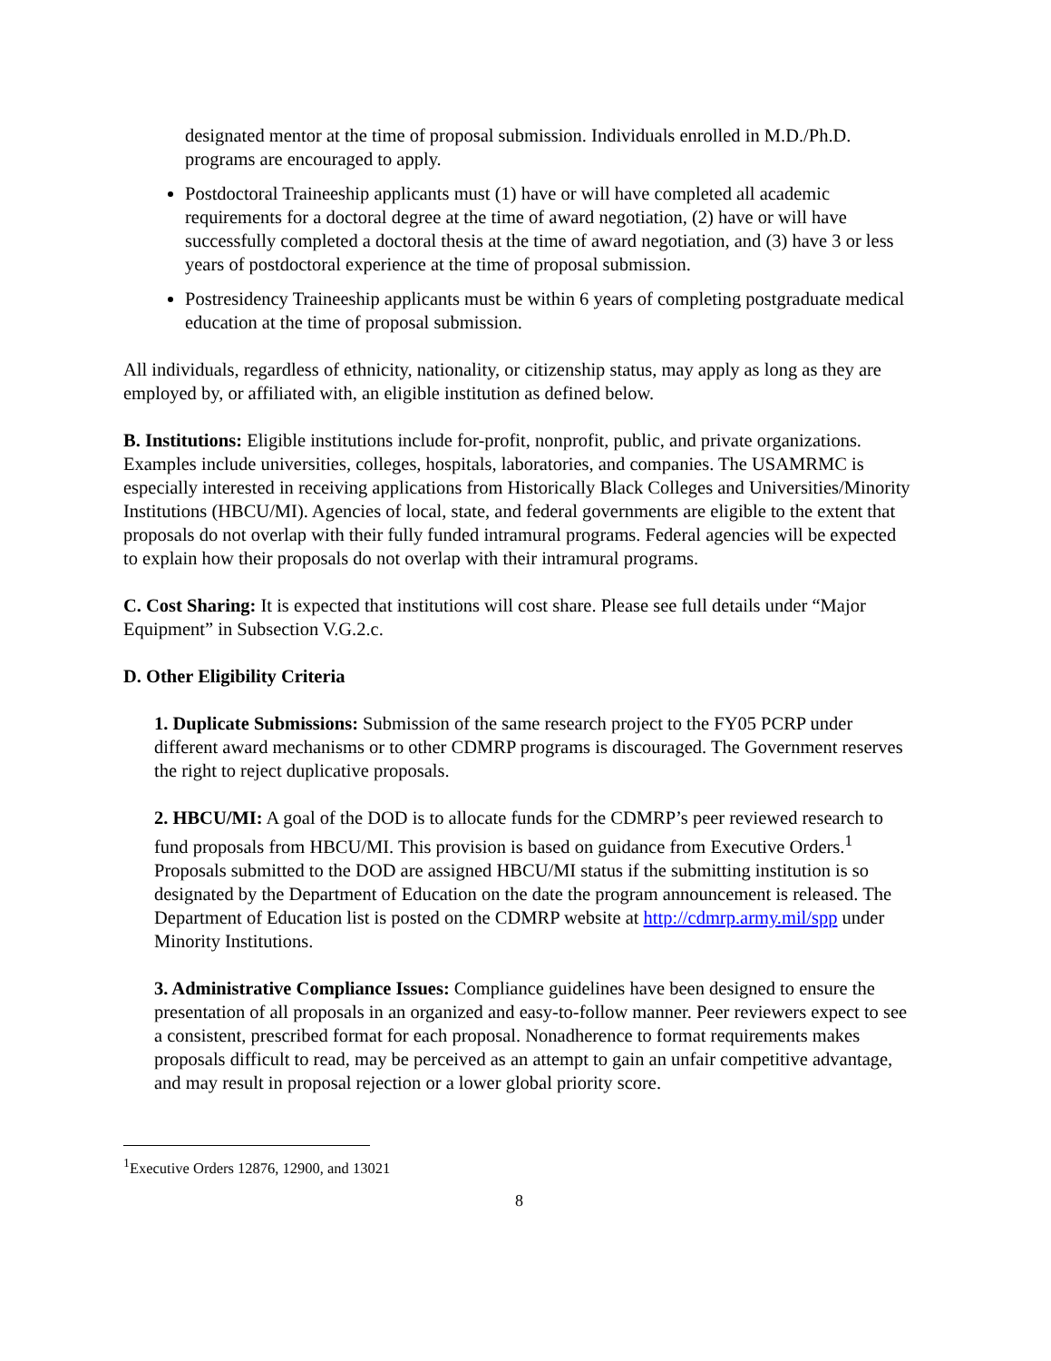designated mentor at the time of proposal submission. Individuals enrolled in M.D./Ph.D. programs are encouraged to apply.
Postdoctoral Traineeship applicants must (1) have or will have completed all academic requirements for a doctoral degree at the time of award negotiation, (2) have or will have successfully completed a doctoral thesis at the time of award negotiation, and (3) have 3 or less years of postdoctoral experience at the time of proposal submission.
Postresidency Traineeship applicants must be within 6 years of completing postgraduate medical education at the time of proposal submission.
All individuals, regardless of ethnicity, nationality, or citizenship status, may apply as long as they are employed by, or affiliated with, an eligible institution as defined below.
B. Institutions: Eligible institutions include for-profit, nonprofit, public, and private organizations. Examples include universities, colleges, hospitals, laboratories, and companies. The USAMRMC is especially interested in receiving applications from Historically Black Colleges and Universities/Minority Institutions (HBCU/MI). Agencies of local, state, and federal governments are eligible to the extent that proposals do not overlap with their fully funded intramural programs. Federal agencies will be expected to explain how their proposals do not overlap with their intramural programs.
C. Cost Sharing: It is expected that institutions will cost share. Please see full details under “Major Equipment” in Subsection V.G.2.c.
D. Other Eligibility Criteria
1. Duplicate Submissions: Submission of the same research project to the FY05 PCRP under different award mechanisms or to other CDMRP programs is discouraged. The Government reserves the right to reject duplicative proposals.
2. HBCU/MI: A goal of the DOD is to allocate funds for the CDMRP’s peer reviewed research to fund proposals from HBCU/MI. This provision is based on guidance from Executive Orders.<sup>1</sup> Proposals submitted to the DOD are assigned HBCU/MI status if the submitting institution is so designated by the Department of Education on the date the program announcement is released. The Department of Education list is posted on the CDMRP website at http://cdmrp.army.mil/spp under Minority Institutions.
3. Administrative Compliance Issues: Compliance guidelines have been designed to ensure the presentation of all proposals in an organized and easy-to-follow manner. Peer reviewers expect to see a consistent, prescribed format for each proposal. Nonadherence to format requirements makes proposals difficult to read, may be perceived as an attempt to gain an unfair competitive advantage, and may result in proposal rejection or a lower global priority score.
<sup>1</sup> Executive Orders 12876, 12900, and 13021
8